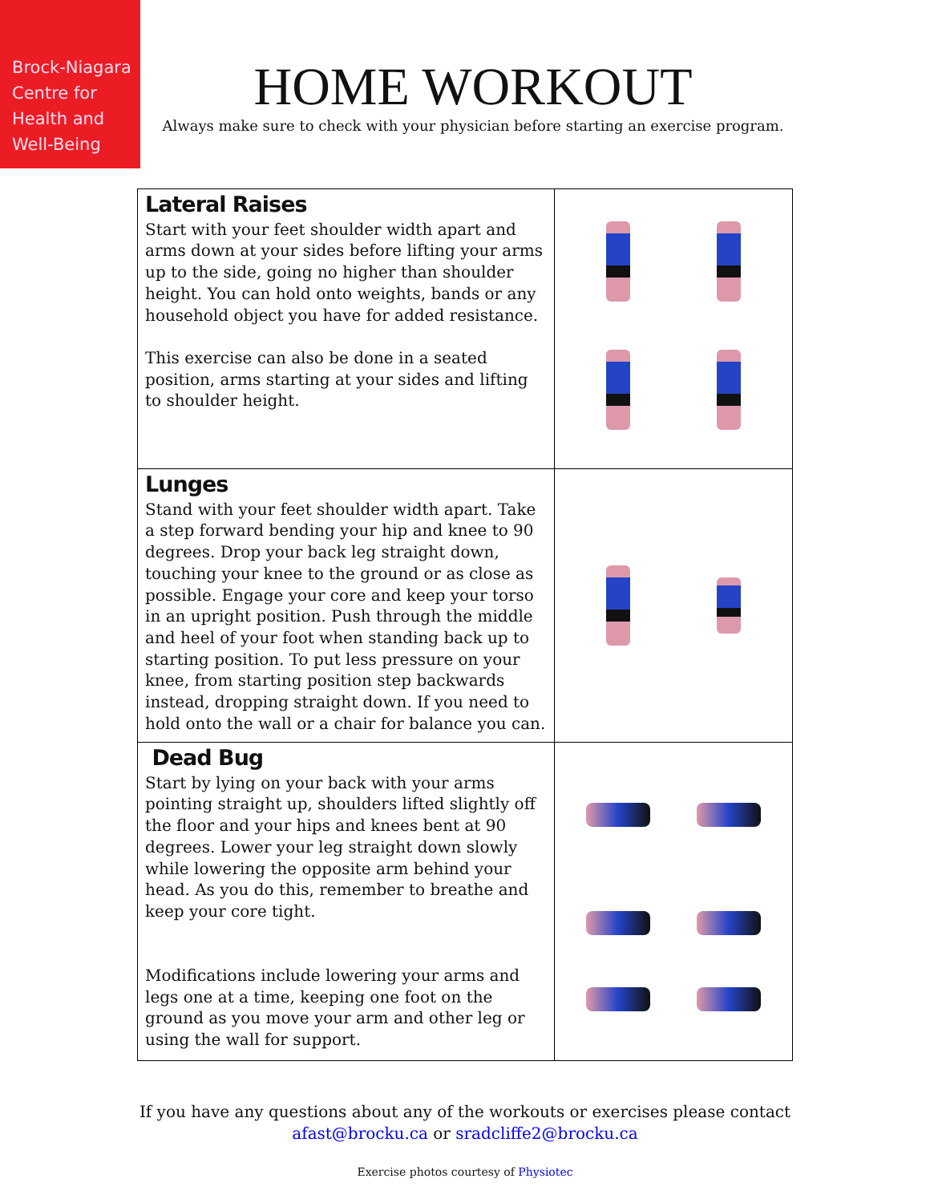Brock-Niagara
Centre for
Health and
Well-Being
HOME WORKOUT
Always make sure to check with your physician before starting an exercise program.
| Lateral Raises Start with your feet shoulder width apart and arms down at your sides before lifting your arms up to the side, going no higher than shoulder height. You can hold onto weights, bands or any household object you have for added resistance. This exercise can also be done in a seated position, arms starting at your sides and lifting to shoulder height. | |
| Lunges Stand with your feet shoulder width apart. Take a step forward bending your hip and knee to 90 degrees. Drop your back leg straight down, touching your knee to the ground or as close as possible. Engage your core and keep your torso in an upright position. Push through the middle and heel of your foot when standing back up to starting position. To put less pressure on your knee, from starting position step backwards instead, dropping straight down. If you need to hold onto the wall or a chair for balance you can. | |
| Dead Bug Start by lying on your back with your arms pointing straight up, shoulders lifted slightly off the floor and your hips and knees bent at 90 degrees. Lower your leg straight down slowly while lowering the opposite arm behind your head. As you do this, remember to breathe and keep your core tight. Modifications include lowering your arms and legs one at a time, keeping one foot on the ground as you move your arm and other leg or using the wall for support. | |
If you have any questions about any of the workouts or exercises please contact
afast@brocku.ca or sradcliffe2@brocku.ca
Exercise photos courtesy of Physiotec